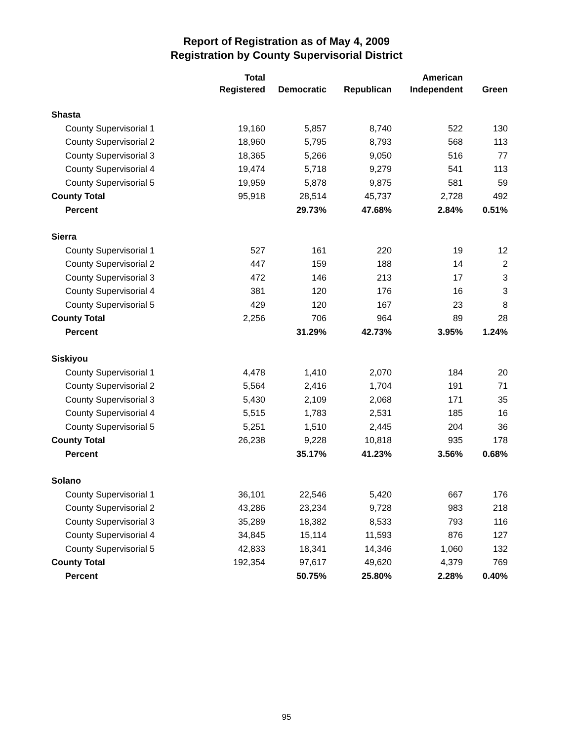Report of Registration as of May 4, 2009
Registration by County Supervisorial District
| | Total | | | American | |
| --- | --- | --- | --- | --- | --- |
| | Registered | Democratic | Republican | Independent | Green |
| Shasta | | | | | |
| County Supervisorial 1 | 19,160 | 5,857 | 8,740 | 522 | 130 |
| County Supervisorial 2 | 18,960 | 5,795 | 8,793 | 568 | 113 |
| County Supervisorial 3 | 18,365 | 5,266 | 9,050 | 516 | 77 |
| County Supervisorial 4 | 19,474 | 5,718 | 9,279 | 541 | 113 |
| County Supervisorial 5 | 19,959 | 5,878 | 9,875 | 581 | 59 |
| County Total | 95,918 | 28,514 | 45,737 | 2,728 | 492 |
| Percent | | 29.73% | 47.68% | 2.84% | 0.51% |
| Sierra | | | | | |
| County Supervisorial 1 | 527 | 161 | 220 | 19 | 12 |
| County Supervisorial 2 | 447 | 159 | 188 | 14 | 2 |
| County Supervisorial 3 | 472 | 146 | 213 | 17 | 3 |
| County Supervisorial 4 | 381 | 120 | 176 | 16 | 3 |
| County Supervisorial 5 | 429 | 120 | 167 | 23 | 8 |
| County Total | 2,256 | 706 | 964 | 89 | 28 |
| Percent | | 31.29% | 42.73% | 3.95% | 1.24% |
| Siskiyou | | | | | |
| County Supervisorial 1 | 4,478 | 1,410 | 2,070 | 184 | 20 |
| County Supervisorial 2 | 5,564 | 2,416 | 1,704 | 191 | 71 |
| County Supervisorial 3 | 5,430 | 2,109 | 2,068 | 171 | 35 |
| County Supervisorial 4 | 5,515 | 1,783 | 2,531 | 185 | 16 |
| County Supervisorial 5 | 5,251 | 1,510 | 2,445 | 204 | 36 |
| County Total | 26,238 | 9,228 | 10,818 | 935 | 178 |
| Percent | | 35.17% | 41.23% | 3.56% | 0.68% |
| Solano | | | | | |
| County Supervisorial 1 | 36,101 | 22,546 | 5,420 | 667 | 176 |
| County Supervisorial 2 | 43,286 | 23,234 | 9,728 | 983 | 218 |
| County Supervisorial 3 | 35,289 | 18,382 | 8,533 | 793 | 116 |
| County Supervisorial 4 | 34,845 | 15,114 | 11,593 | 876 | 127 |
| County Supervisorial 5 | 42,833 | 18,341 | 14,346 | 1,060 | 132 |
| County Total | 192,354 | 97,617 | 49,620 | 4,379 | 769 |
| Percent | | 50.75% | 25.80% | 2.28% | 0.40% |
95